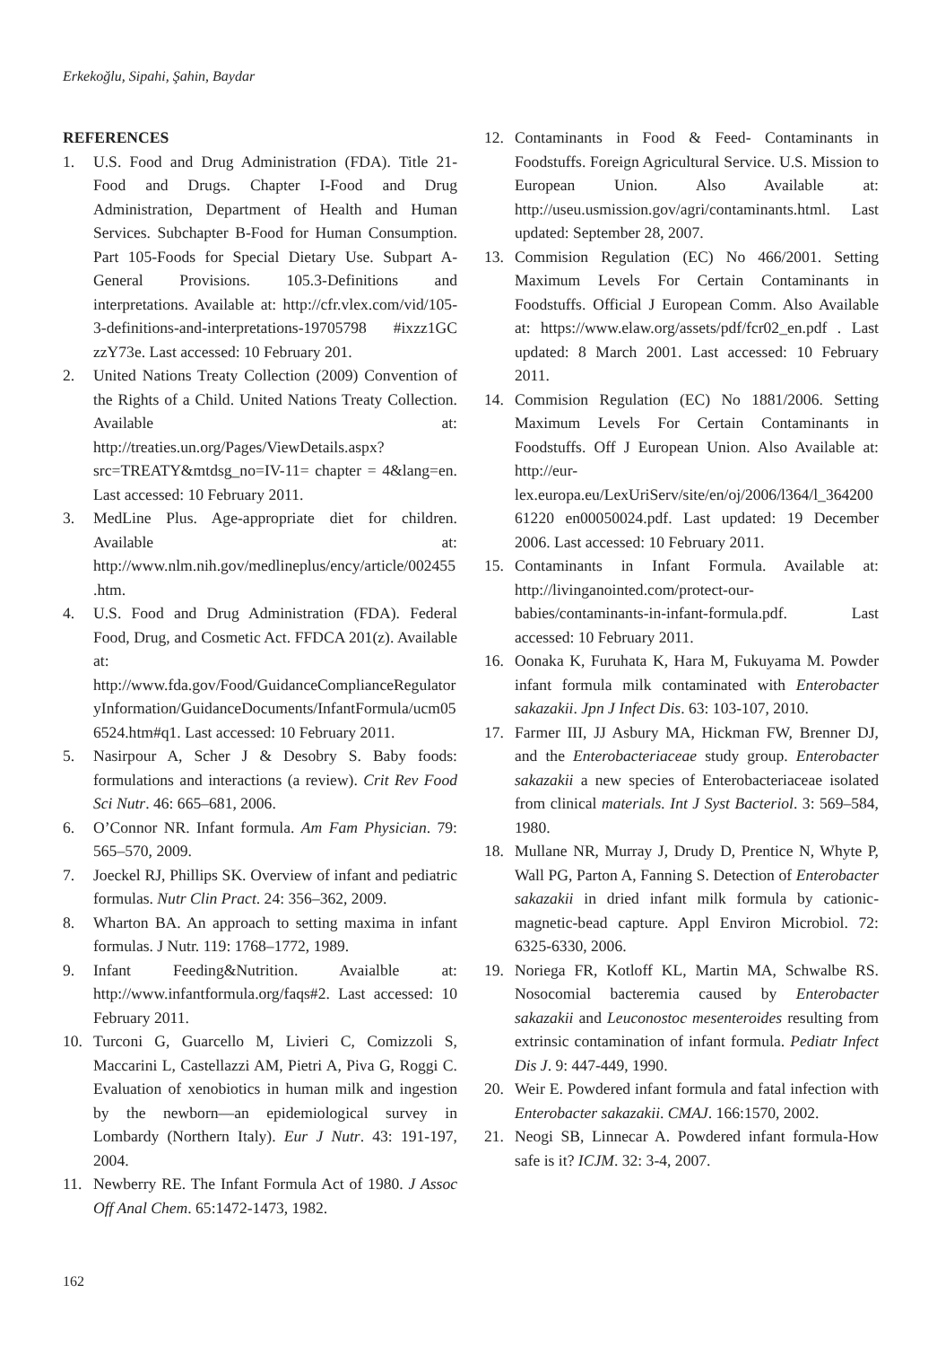Erkekoğlu, Sipahi, Şahin, Baydar
REFERENCES
1. U.S. Food and Drug Administration (FDA). Title 21-Food and Drugs. Chapter I-Food and Drug Administration, Department of Health and Human Services. Subchapter B-Food for Human Consumption. Part 105-Foods for Special Dietary Use. Subpart A-General Provisions. 105.3-Definitions and interpretations. Available at: http://cfr.vlex.com/vid/105-3-definitions-and-interpretations-19705798 #ixzz1GC zzY73e. Last accessed: 10 February 201.
2. United Nations Treaty Collection (2009) Convention of the Rights of a Child. United Nations Treaty Collection. Available at: http://treaties.un.org/Pages/ViewDetails.aspx?src=TREATY&mtdsg_no=IV-11= chapter = 4&lang=en. Last accessed: 10 February 2011.
3. MedLine Plus. Age-appropriate diet for children. Available at: http://www.nlm.nih.gov/medlineplus/ency/article/002455.htm.
4. U.S. Food and Drug Administration (FDA). Federal Food, Drug, and Cosmetic Act. FFDCA 201(z). Available at: http://www.fda.gov/Food/GuidanceComplianceRegulatoryInformation/GuidanceDocuments/InfantFormula/ucm056524.htm#q1. Last accessed: 10 February 2011.
5. Nasirpour A, Scher J & Desobry S. Baby foods: formulations and interactions (a review). Crit Rev Food Sci Nutr. 46: 665–681, 2006.
6. O’Connor NR. Infant formula. Am Fam Physician. 79: 565–570, 2009.
7. Joeckel RJ, Phillips SK. Overview of infant and pediatric formulas. Nutr Clin Pract. 24: 356–362, 2009.
8. Wharton BA. An approach to setting maxima in infant formulas. J Nutr. 119: 1768–1772, 1989.
9. Infant Feeding&Nutrition. Avaialble at: http://www.infantformula.org/faqs#2. Last accessed: 10 February 2011.
10. Turconi G, Guarcello M, Livieri C, Comizzoli S, Maccarini L, Castellazzi AM, Pietri A, Piva G, Roggi C. Evaluation of xenobiotics in human milk and ingestion by the newborn—an epidemiological survey in Lombardy (Northern Italy). Eur J Nutr. 43: 191-197, 2004.
11. Newberry RE. The Infant Formula Act of 1980. J Assoc Off Anal Chem. 65:1472-1473, 1982.
12. Contaminants in Food & Feed- Contaminants in Foodstuffs. Foreign Agricultural Service. U.S. Mission to European Union. Also Available at: http://useu.usmission.gov/agri/contaminants.html. Last updated: September 28, 2007.
13. Commision Regulation (EC) No 466/2001. Setting Maximum Levels For Certain Contaminants in Foodstuffs. Official J European Comm. Also Available at: https://www.elaw.org/assets/pdf/fcr02_en.pdf . Last updated: 8 March 2001. Last accessed: 10 February 2011.
14. Commision Regulation (EC) No 1881/2006. Setting Maximum Levels For Certain Contaminants in Foodstuffs. Off J European Union. Also Available at: http://eur-lex.europa.eu/LexUriServ/site/en/oj/2006/l364/l_36420061220 en00050024.pdf. Last updated: 19 December 2006. Last accessed: 10 February 2011.
15. Contaminants in Infant Formula. Available at: http://livinganointed.com/protect-our-babies/contaminants-in-infant-formula.pdf. Last accessed: 10 February 2011.
16. Oonaka K, Furuhata K, Hara M, Fukuyama M. Powder infant formula milk contaminated with Enterobacter sakazakii. Jpn J Infect Dis. 63: 103-107, 2010.
17. Farmer III, JJ Asbury MA, Hickman FW, Brenner DJ, and the Enterobacteriaceae study group. Enterobacter sakazakii a new species of Enterobacteriaceae isolated from clinical materials. Int J Syst Bacteriol. 3: 569–584, 1980.
18. Mullane NR, Murray J, Drudy D, Prentice N, Whyte P, Wall PG, Parton A, Fanning S. Detection of Enterobacter sakazakii in dried infant milk formula by cationic-magnetic-bead capture. Appl Environ Microbiol. 72: 6325-6330, 2006.
19. Noriega FR, Kotloff KL, Martin MA, Schwalbe RS. Nosocomial bacteremia caused by Enterobacter sakazakii and Leuconostoc mesenteroides resulting from extrinsic contamination of infant formula. Pediatr Infect Dis J. 9: 447-449, 1990.
20. Weir E. Powdered infant formula and fatal infection with Enterobacter sakazakii. CMAJ. 166:1570, 2002.
21. Neogi SB, Linnecar A. Powdered infant formula-How safe is it? ICJM. 32: 3-4, 2007.
162